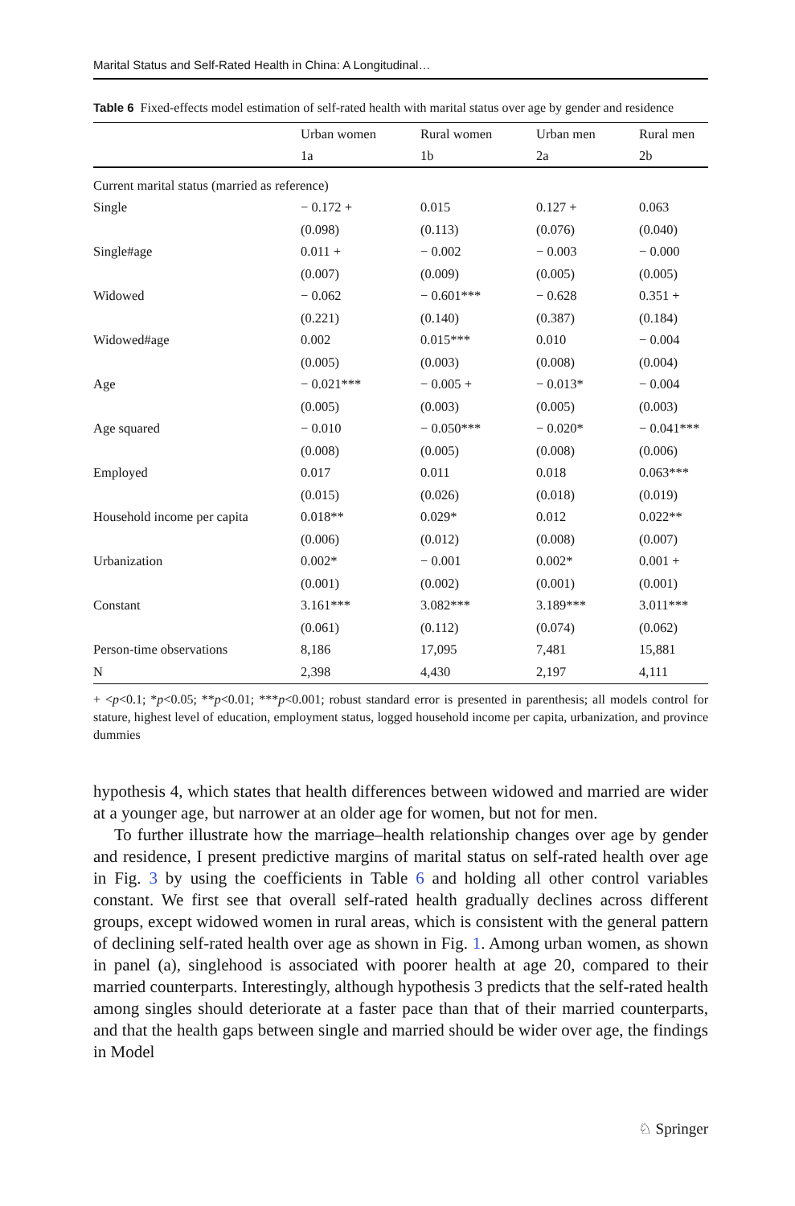Marital Status and Self-Rated Health in China: A Longitudinal…
Table 6 Fixed-effects model estimation of self-rated health with marital status over age by gender and residence
| | Urban women | Rural women | Urban men | Rural men |
| --- | --- | --- | --- | --- |
| | 1a | 1b | 2a | 2b |
| Current marital status (married as reference) | | | | |
| Single | − 0.172 + | 0.015 | 0.127 + | 0.063 |
| | (0.098) | (0.113) | (0.076) | (0.040) |
| Single#age | 0.011 + | − 0.002 | − 0.003 | − 0.000 |
| | (0.007) | (0.009) | (0.005) | (0.005) |
| Widowed | − 0.062 | − 0.601*** | − 0.628 | 0.351 + |
| | (0.221) | (0.140) | (0.387) | (0.184) |
| Widowed#age | 0.002 | 0.015*** | 0.010 | − 0.004 |
| | (0.005) | (0.003) | (0.008) | (0.004) |
| Age | − 0.021*** | − 0.005 + | − 0.013* | − 0.004 |
| | (0.005) | (0.003) | (0.005) | (0.003) |
| Age squared | − 0.010 | − 0.050*** | − 0.020* | − 0.041*** |
| | (0.008) | (0.005) | (0.008) | (0.006) |
| Employed | 0.017 | 0.011 | 0.018 | 0.063*** |
| | (0.015) | (0.026) | (0.018) | (0.019) |
| Household income per capita | 0.018** | 0.029* | 0.012 | 0.022** |
| | (0.006) | (0.012) | (0.008) | (0.007) |
| Urbanization | 0.002* | − 0.001 | 0.002* | 0.001 + |
| | (0.001) | (0.002) | (0.001) | (0.001) |
| Constant | 3.161*** | 3.082*** | 3.189*** | 3.011*** |
| | (0.061) | (0.112) | (0.074) | (0.062) |
| Person-time observations | 8,186 | 17,095 | 7,481 | 15,881 |
| N | 2,398 | 4,430 | 2,197 | 4,111 |
+ <p<0.1; *p<0.05; **p<0.01; ***p<0.001; robust standard error is presented in parenthesis; all models control for stature, highest level of education, employment status, logged household income per capita, urbanization, and province dummies
hypothesis 4, which states that health differences between widowed and married are wider at a younger age, but narrower at an older age for women, but not for men.
To further illustrate how the marriage–health relationship changes over age by gender and residence, I present predictive margins of marital status on self-rated health over age in Fig. 3 by using the coefficients in Table 6 and holding all other control variables constant. We first see that overall self-rated health gradually declines across different groups, except widowed women in rural areas, which is consistent with the general pattern of declining self-rated health over age as shown in Fig. 1. Among urban women, as shown in panel (a), singlehood is associated with poorer health at age 20, compared to their married counterparts. Interestingly, although hypothesis 3 predicts that the self-rated health among singles should deteriorate at a faster pace than that of their married counterparts, and that the health gaps between single and married should be wider over age, the findings in Model
♘ Springer